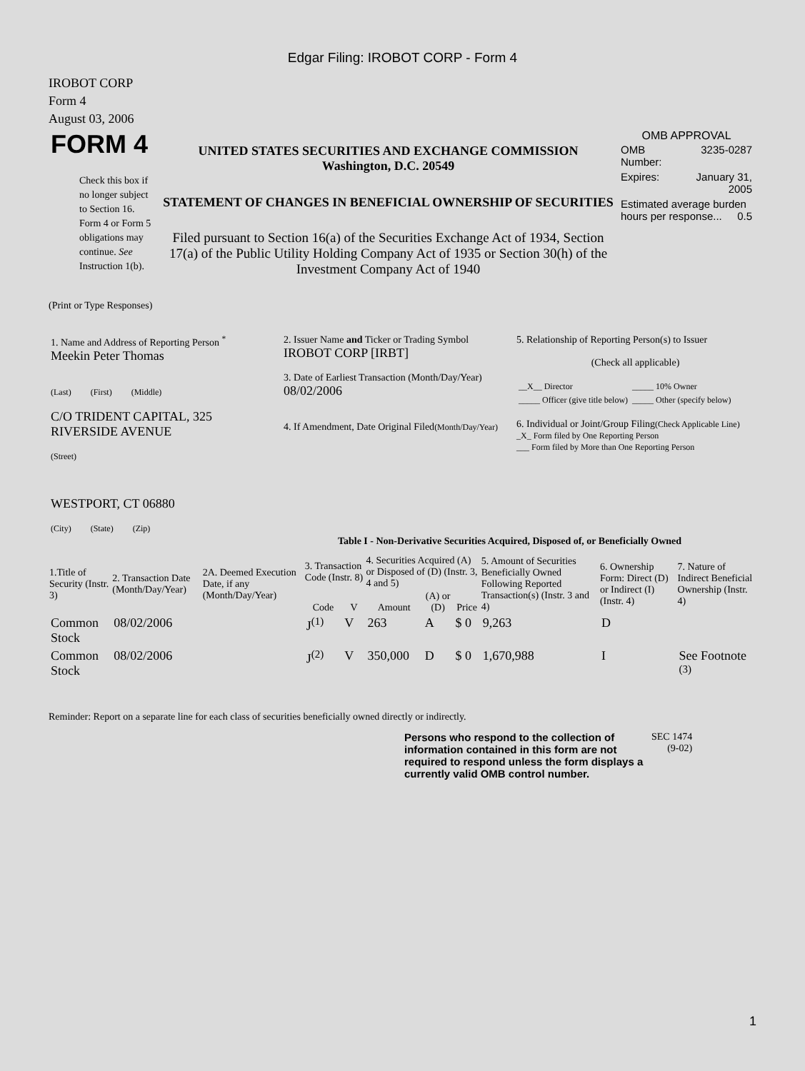Edgar Filing: IROBOT CORP - Form 4
IROBOT CORP
Form 4
August 03, 2006
| FORM 4 Check this box if no longer subject to Section 16. Form 4 or Form 5 obligations may continue. See Instruction 1(b). | UNITED STATES SECURITIES AND EXCHANGE COMMISSION Washington, D.C. 20549 STATEMENT OF CHANGES IN BENEFICIAL OWNERSHIP OF SECURITIES Filed pursuant to Section 16(a) of the Securities Exchange Act of 1934, Section 17(a) of the Public Utility Holding Company Act of 1935 or Section 30(h) of the Investment Company Act of 1940 | OMB APPROVAL / OMB Number: / 3235-0287 / / Expires: / January 31, 2005 / / Estimated average burden hours per response... 0.5 / / |
(Print or Type Responses)
| 1. Name and Address of Reporting Person <sup>*</sup> Meekin Peter Thomas (Last) (First) (Middle) C/O TRIDENT CAPITAL, 325 RIVERSIDE AVENUE (Street) WESTPORT, CT 06880 (City) (State) (Zip) | 2. Issuer Name and Ticker or Trading Symbol IROBOT CORP [IRBT] 3. Date of Earliest Transaction (Month/Day/Year) 08/02/2006 4. If Amendment, Date Original Filed (Month/Day/Year) | 5. Relationship of Reporting Person(s) to Issuer (Check all applicable) / __X__ Director / _____ 10% Owner / / _____ Officer (give title below) / _____ Other (specify below) / 6. Individual or Joint/Group Filing (Check Applicable Line) _X_ Form filed by One Reporting Person ___ Form filed by More than One Reporting Person |
Table I - Non-Derivative Securities Acquired, Disposed of, or Beneficially Owned
| 1.Title of Security (Instr. 3) | 2. Transaction Date (Month/Day/Year) | 2A. Deemed Execution Date, if any (Month/Day/Year) | 3. Transaction Code (Instr. 8) | | 4. Securities Acquired (A) or Disposed of (D) (Instr. 3, 4 and 5) | | | 5. Amount of Securities Beneficially Owned Following Reported Transaction(s) (Instr. 3 and 4) | 6. Ownership Form: Direct (D) or Indirect (I) (Instr. 4) | 7. Nature of Indirect Beneficial Ownership (Instr. 4) |
| --- | --- | --- | --- | --- | --- | --- | --- | --- | --- | --- |
| | | | Code | V | Amount | (A) or (D) | Price | | | |
| Common Stock | 08/02/2006 | | J<sup>(1)</sup> | V | 263 | A | $ 0 | 9,263 | D | |
| Common Stock | 08/02/2006 | | J<sup>(2)</sup> | V | 350,000 | D | $ 0 | 1,670,988 | I | See Footnote <sup>(3)</sup> |
Reminder: Report on a separate line for each class of securities beneficially owned directly or indirectly.
| Persons who respond to the collection of information contained in this form are not required to respond unless the form displays a currently valid OMB control number. | SEC 1474 (9-02) |
1